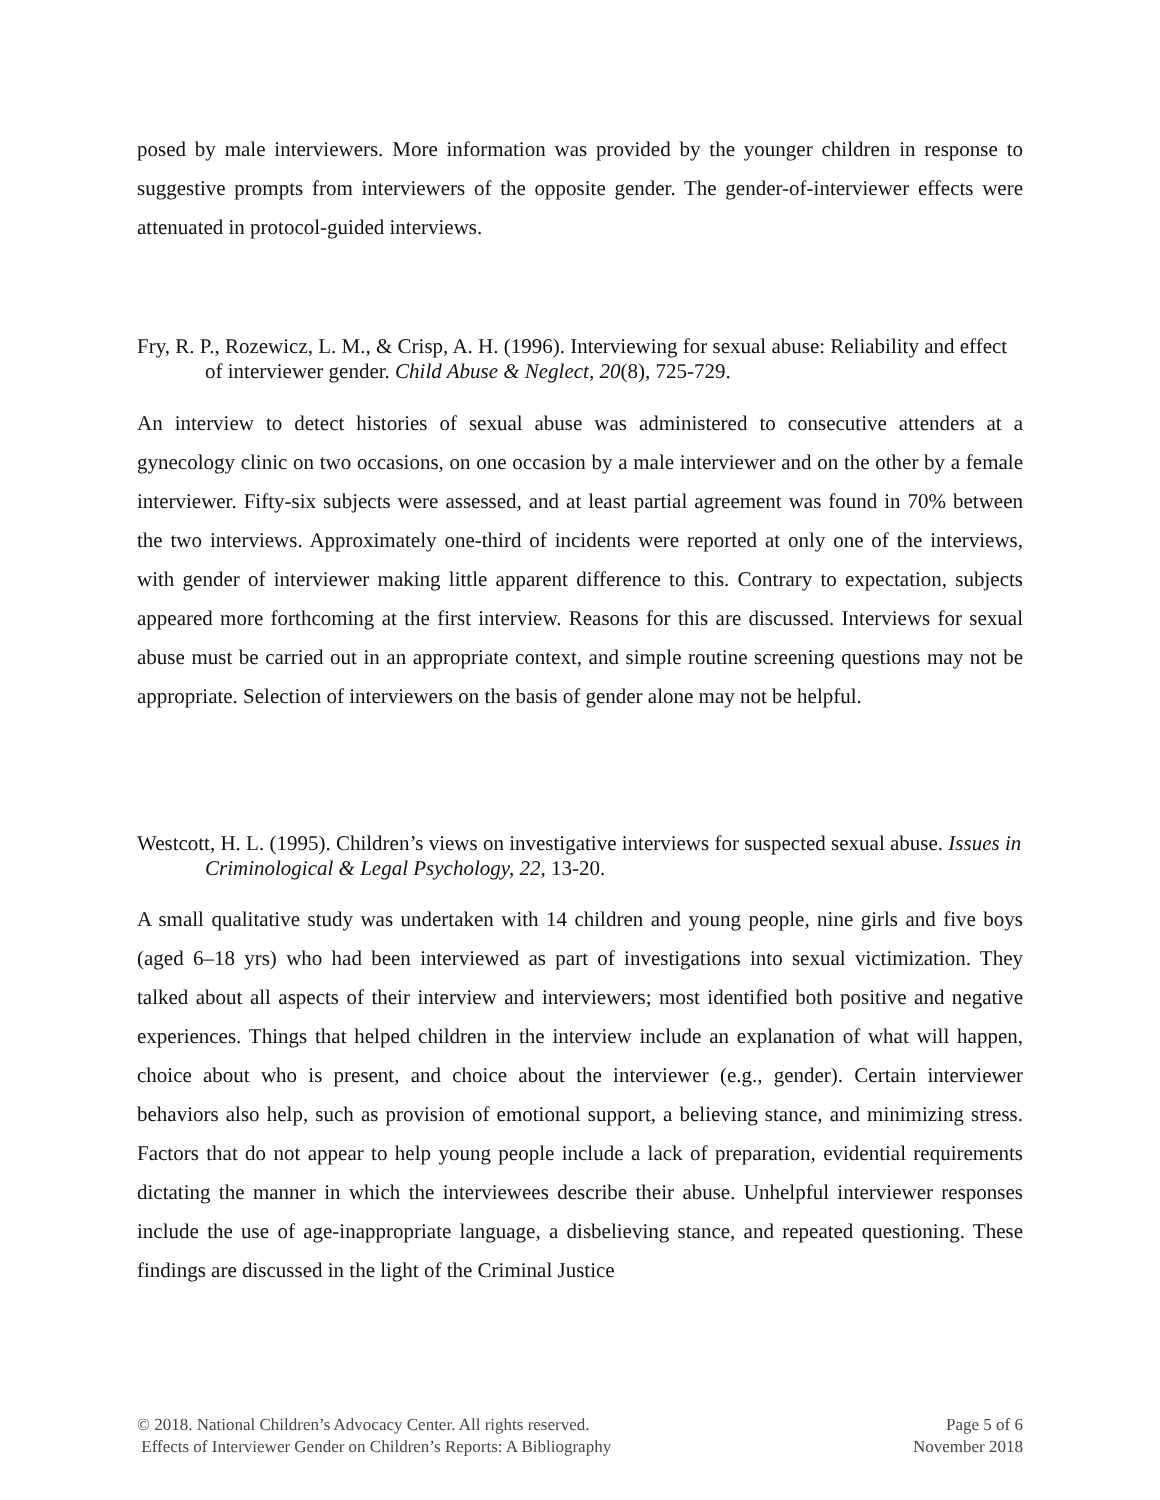posed by male interviewers. More information was provided by the younger children in response to suggestive prompts from interviewers of the opposite gender. The gender-of-interviewer effects were attenuated in protocol-guided interviews.
Fry, R. P., Rozewicz, L. M., & Crisp, A. H. (1996). Interviewing for sexual abuse: Reliability and effect of interviewer gender. Child Abuse & Neglect, 20(8), 725-729.
An interview to detect histories of sexual abuse was administered to consecutive attenders at a gynecology clinic on two occasions, on one occasion by a male interviewer and on the other by a female interviewer. Fifty-six subjects were assessed, and at least partial agreement was found in 70% between the two interviews. Approximately one-third of incidents were reported at only one of the interviews, with gender of interviewer making little apparent difference to this. Contrary to expectation, subjects appeared more forthcoming at the first interview. Reasons for this are discussed. Interviews for sexual abuse must be carried out in an appropriate context, and simple routine screening questions may not be appropriate. Selection of interviewers on the basis of gender alone may not be helpful.
Westcott, H. L. (1995). Children’s views on investigative interviews for suspected sexual abuse. Issues in Criminological & Legal Psychology, 22, 13-20.
A small qualitative study was undertaken with 14 children and young people, nine girls and five boys (aged 6–18 yrs) who had been interviewed as part of investigations into sexual victimization. They talked about all aspects of their interview and interviewers; most identified both positive and negative experiences. Things that helped children in the interview include an explanation of what will happen, choice about who is present, and choice about the interviewer (e.g., gender). Certain interviewer behaviors also help, such as provision of emotional support, a believing stance, and minimizing stress. Factors that do not appear to help young people include a lack of preparation, evidential requirements dictating the manner in which the interviewees describe their abuse. Unhelpful interviewer responses include the use of age-inappropriate language, a disbelieving stance, and repeated questioning. These findings are discussed in the light of the Criminal Justice
© 2018. National Children’s Advocacy Center. All rights reserved. Page 5 of 6
Effects of Interviewer Gender on Children’s Reports: A Bibliography November 2018